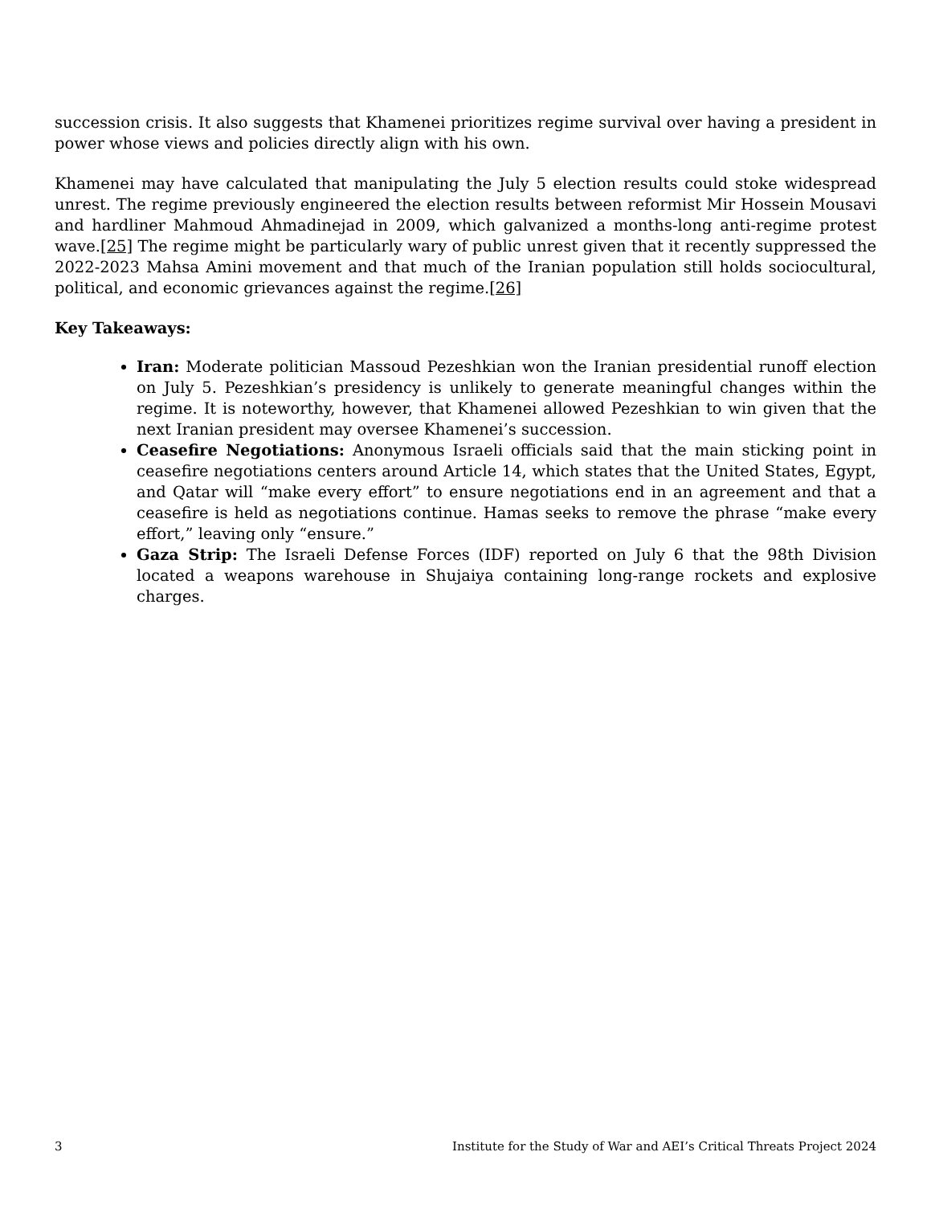succession crisis. It also suggests that Khamenei prioritizes regime survival over having a president in power whose views and policies directly align with his own.
Khamenei may have calculated that manipulating the July 5 election results could stoke widespread unrest. The regime previously engineered the election results between reformist Mir Hossein Mousavi and hardliner Mahmoud Ahmadinejad in 2009, which galvanized a months-long anti-regime protest wave.[25] The regime might be particularly wary of public unrest given that it recently suppressed the 2022-2023 Mahsa Amini movement and that much of the Iranian population still holds sociocultural, political, and economic grievances against the regime.[26]
Key Takeaways:
Iran: Moderate politician Massoud Pezeshkian won the Iranian presidential runoff election on July 5. Pezeshkian’s presidency is unlikely to generate meaningful changes within the regime. It is noteworthy, however, that Khamenei allowed Pezeshkian to win given that the next Iranian president may oversee Khamenei’s succession.
Ceasefire Negotiations: Anonymous Israeli officials said that the main sticking point in ceasefire negotiations centers around Article 14, which states that the United States, Egypt, and Qatar will “make every effort” to ensure negotiations end in an agreement and that a ceasefire is held as negotiations continue. Hamas seeks to remove the phrase “make every effort,” leaving only “ensure.”
Gaza Strip: The Israeli Defense Forces (IDF) reported on July 6 that the 98th Division located a weapons warehouse in Shujaiya containing long-range rockets and explosive charges.
3 Institute for the Study of War and AEI’s Critical Threats Project 2024